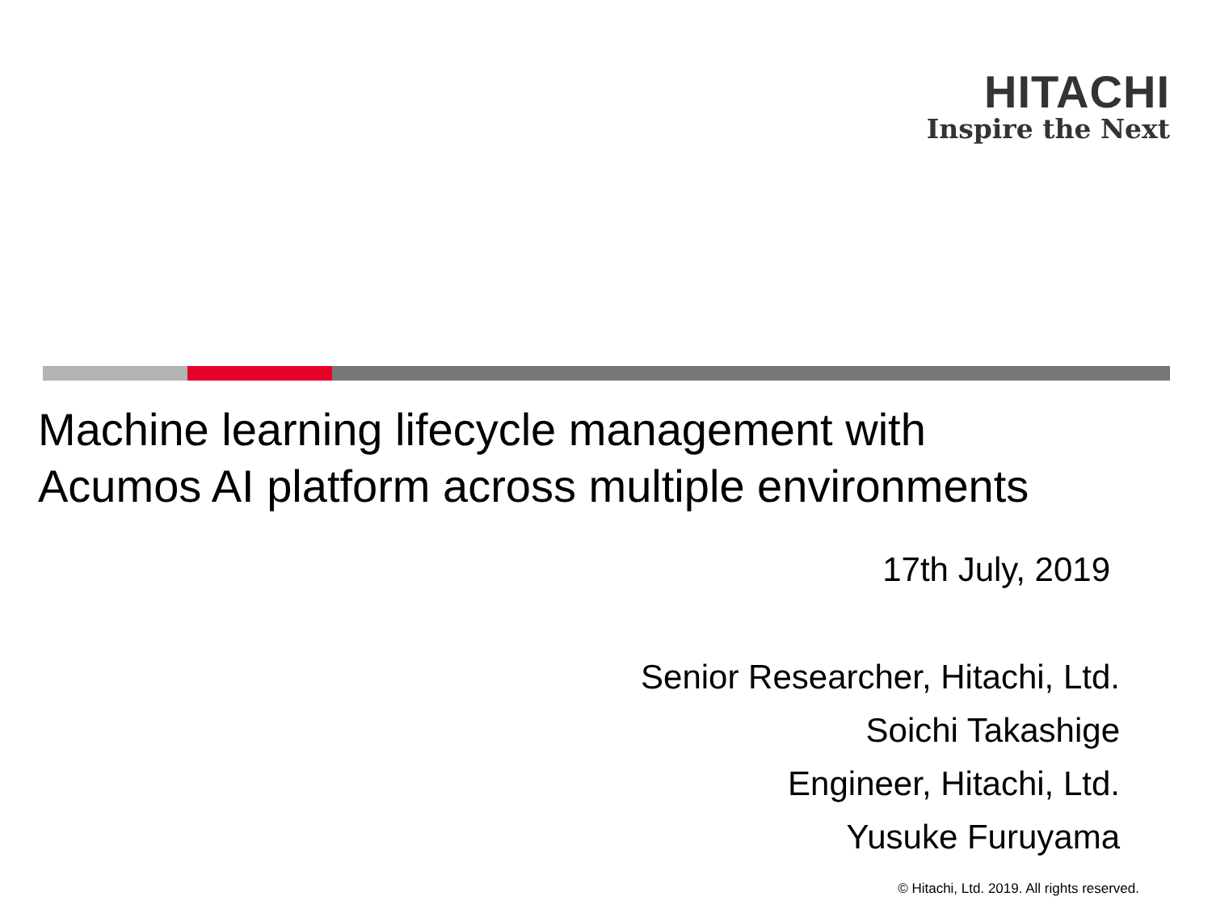HITACHI
Inspire the Next
Machine learning lifecycle management with
Acumos AI platform across multiple environments
17th July, 2019
Senior Researcher, Hitachi, Ltd.
Soichi Takashige
Engineer, Hitachi, Ltd.
Yusuke Furuyama
© Hitachi, Ltd. 2019. All rights reserved.